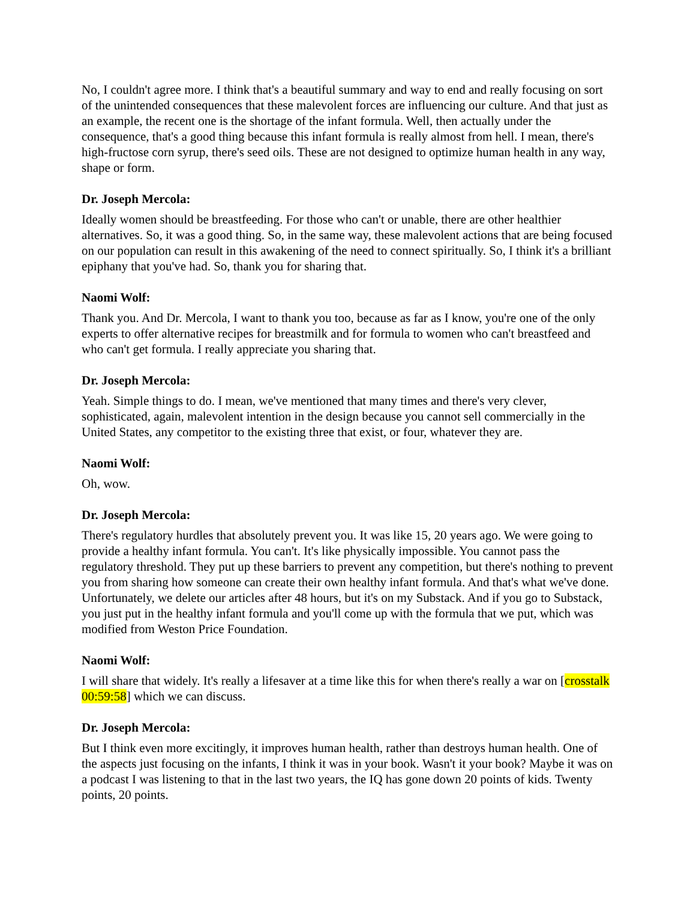No, I couldn't agree more. I think that's a beautiful summary and way to end and really focusing on sort of the unintended consequences that these malevolent forces are influencing our culture. And that just as an example, the recent one is the shortage of the infant formula. Well, then actually under the consequence, that's a good thing because this infant formula is really almost from hell. I mean, there's high-fructose corn syrup, there's seed oils. These are not designed to optimize human health in any way, shape or form.
Dr. Joseph Mercola:
Ideally women should be breastfeeding. For those who can't or unable, there are other healthier alternatives. So, it was a good thing. So, in the same way, these malevolent actions that are being focused on our population can result in this awakening of the need to connect spiritually. So, I think it's a brilliant epiphany that you've had. So, thank you for sharing that.
Naomi Wolf:
Thank you. And Dr. Mercola, I want to thank you too, because as far as I know, you're one of the only experts to offer alternative recipes for breastmilk and for formula to women who can't breastfeed and who can't get formula. I really appreciate you sharing that.
Dr. Joseph Mercola:
Yeah. Simple things to do. I mean, we've mentioned that many times and there's very clever, sophisticated, again, malevolent intention in the design because you cannot sell commercially in the United States, any competitor to the existing three that exist, or four, whatever they are.
Naomi Wolf:
Oh, wow.
Dr. Joseph Mercola:
There's regulatory hurdles that absolutely prevent you. It was like 15, 20 years ago. We were going to provide a healthy infant formula. You can't. It's like physically impossible. You cannot pass the regulatory threshold. They put up these barriers to prevent any competition, but there's nothing to prevent you from sharing how someone can create their own healthy infant formula. And that's what we've done. Unfortunately, we delete our articles after 48 hours, but it's on my Substack. And if you go to Substack, you just put in the healthy infant formula and you'll come up with the formula that we put, which was modified from Weston Price Foundation.
Naomi Wolf:
I will share that widely. It's really a lifesaver at a time like this for when there's really a war on [crosstalk 00:59:58] which we can discuss.
Dr. Joseph Mercola:
But I think even more excitingly, it improves human health, rather than destroys human health. One of the aspects just focusing on the infants, I think it was in your book. Wasn't it your book? Maybe it was on a podcast I was listening to that in the last two years, the IQ has gone down 20 points of kids. Twenty points, 20 points.